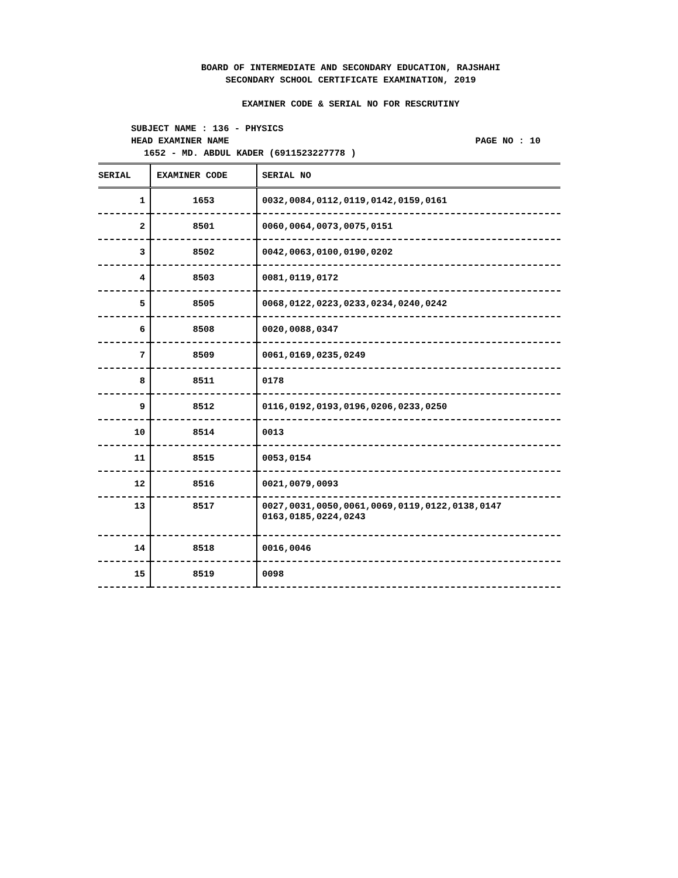BOARD OF INTERMEDIATE AND SECONDARY EDUCATION, RAJSHAHI
SECONDARY SCHOOL CERTIFICATE EXAMINATION, 2019
EXAMINER CODE & SERIAL NO FOR RESCRUTINY
SUBJECT NAME : 136 - PHYSICS
HEAD EXAMINER NAME PAGE NO : 10
1652 - MD. ABDUL KADER (6911523227778 )
| SERIAL | EXAMINER CODE | SERIAL NO |
| --- | --- | --- |
| 1 | 1653 | 0032,0084,0112,0119,0142,0159,0161 |
| 2 | 8501 | 0060,0064,0073,0075,0151 |
| 3 | 8502 | 0042,0063,0100,0190,0202 |
| 4 | 8503 | 0081,0119,0172 |
| 5 | 8505 | 0068,0122,0223,0233,0234,0240,0242 |
| 6 | 8508 | 0020,0088,0347 |
| 7 | 8509 | 0061,0169,0235,0249 |
| 8 | 8511 | 0178 |
| 9 | 8512 | 0116,0192,0193,0196,0206,0233,0250 |
| 10 | 8514 | 0013 |
| 11 | 8515 | 0053,0154 |
| 12 | 8516 | 0021,0079,0093 |
| 13 | 8517 | 0027,0031,0050,0061,0069,0119,0122,0138,0147 0163,0185,0224,0243 |
| 14 | 8518 | 0016,0046 |
| 15 | 8519 | 0098 |